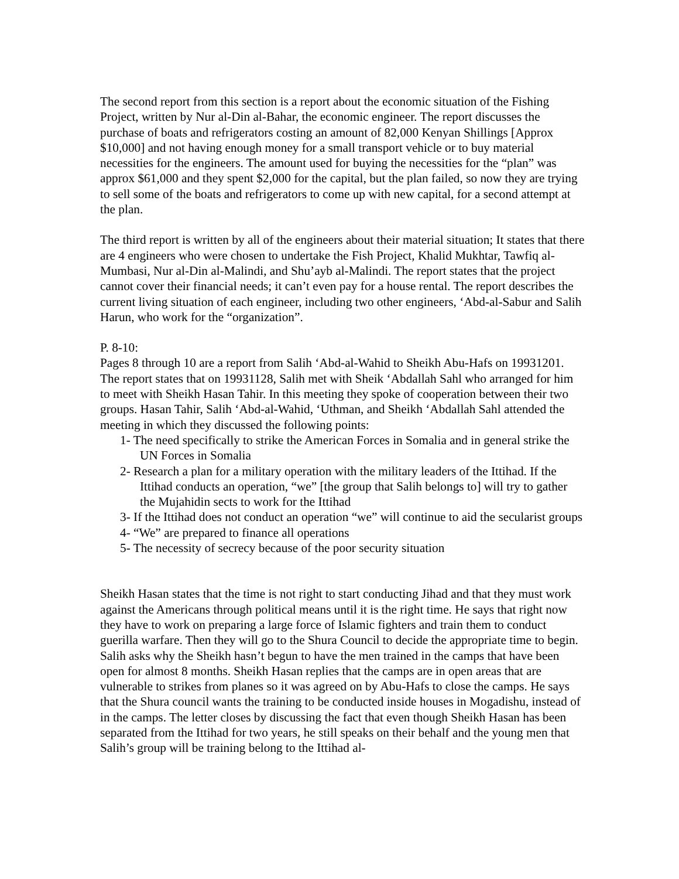The second report from this section is a report about the economic situation of the Fishing Project, written by Nur al-Din al-Bahar, the economic engineer. The report discusses the purchase of boats and refrigerators costing an amount of 82,000 Kenyan Shillings [Approx $10,000] and not having enough money for a small transport vehicle or to buy material necessities for the engineers. The amount used for buying the necessities for the “plan” was approx $61,000 and they spent $2,000 for the capital, but the plan failed, so now they are trying to sell some of the boats and refrigerators to come up with new capital, for a second attempt at the plan.
The third report is written by all of the engineers about their material situation; It states that there are 4 engineers who were chosen to undertake the Fish Project, Khalid Mukhtar, Tawfiq al-Mumbasi, Nur al-Din al-Malindi, and Shu’ayb al-Malindi. The report states that the project cannot cover their financial needs; it can’t even pay for a house rental. The report describes the current living situation of each engineer, including two other engineers, ‘Abd-al-Sabur and Salih Harun, who work for the “organization”.
P. 8-10:
Pages 8 through 10 are a report from Salih ‘Abd-al-Wahid to Sheikh Abu-Hafs on 19931201. The report states that on 19931128, Salih met with Sheik ‘Abdallah Sahl who arranged for him to meet with Sheikh Hasan Tahir. In this meeting they spoke of cooperation between their two groups. Hasan Tahir, Salih ‘Abd-al-Wahid, ‘Uthman, and Sheikh ‘Abdallah Sahl attended the meeting in which they discussed the following points:
1- The need specifically to strike the American Forces in Somalia and in general strike the UN Forces in Somalia
2- Research a plan for a military operation with the military leaders of the Ittihad. If the Ittihad conducts an operation, “we” [the group that Salih belongs to] will try to gather the Mujahidin sects to work for the Ittihad
3- If the Ittihad does not conduct an operation “we” will continue to aid the secularist groups
4- “We” are prepared to finance all operations
5- The necessity of secrecy because of the poor security situation
Sheikh Hasan states that the time is not right to start conducting Jihad and that they must work against the Americans through political means until it is the right time. He says that right now they have to work on preparing a large force of Islamic fighters and train them to conduct guerilla warfare. Then they will go to the Shura Council to decide the appropriate time to begin.
Salih asks why the Sheikh hasn’t begun to have the men trained in the camps that have been open for almost 8 months. Sheikh Hasan replies that the camps are in open areas that are vulnerable to strikes from planes so it was agreed on by Abu-Hafs to close the camps. He says that the Shura council wants the training to be conducted inside houses in Mogadishu, instead of in the camps. The letter closes by discussing the fact that even though Sheikh Hasan has been separated from the Ittihad for two years, he still speaks on their behalf and the young men that Salih’s group will be training belong to the Ittihad al-